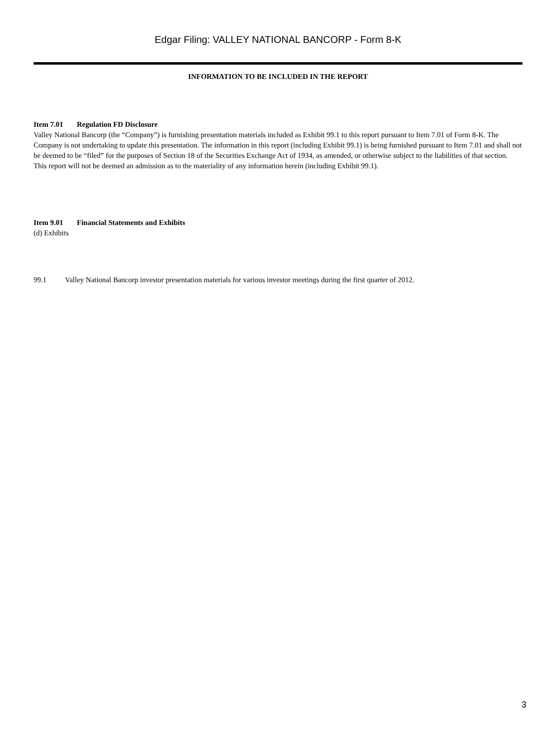Edgar Filing: VALLEY NATIONAL BANCORP - Form 8-K
INFORMATION TO BE INCLUDED IN THE REPORT
Item 7.01 Regulation FD Disclosure
Valley National Bancorp (the “Company”) is furnishing presentation materials included as Exhibit 99.1 to this report pursuant to Item 7.01 of Form 8-K. The Company is not undertaking to update this presentation. The information in this report (including Exhibit 99.1) is being furnished pursuant to Item 7.01 and shall not be deemed to be “filed” for the purposes of Section 18 of the Securities Exchange Act of 1934, as amended, or otherwise subject to the liabilities of that section. This report will not be deemed an admission as to the materiality of any information herein (including Exhibit 99.1).
Item 9.01 Financial Statements and Exhibits
(d) Exhibits
99.1 Valley National Bancorp investor presentation materials for various investor meetings during the first quarter of 2012.
3